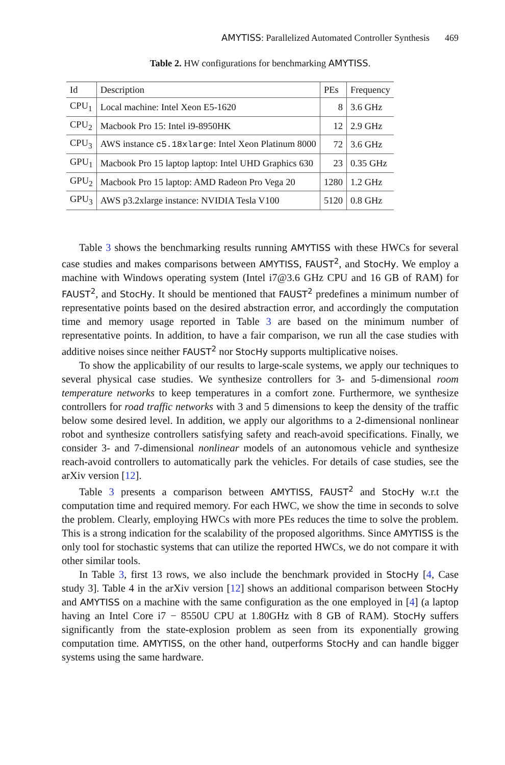AMYTISS: Parallelized Automated Controller Synthesis 469
Table 2. HW configurations for benchmarking AMYTISS.
| Id | Description | PEs | Frequency |
| --- | --- | --- | --- |
| CPU<sub>1</sub> | Local machine: Intel Xeon E5-1620 | 8 | 3.6 GHz |
| CPU<sub>2</sub> | Macbook Pro 15: Intel i9-8950HK | 12 | 2.9 GHz |
| CPU<sub>3</sub> | AWS instance c5.18xlarge : Intel Xeon Platinum 8000 | 72 | 3.6 GHz |
| GPU<sub>1</sub> | Macbook Pro 15 laptop laptop: Intel UHD Graphics 630 | 23 | 0.35 GHz |
| GPU<sub>2</sub> | Macbook Pro 15 laptop: AMD Radeon Pro Vega 20 | 1280 | 1.2 GHz |
| GPU<sub>3</sub> | AWS p3.2xlarge instance: NVIDIA Tesla V100 | 5120 | 0.8 GHz |
Table 3 shows the benchmarking results running AMYTISS with these HWCs for several case studies and makes comparisons between AMYTISS, FAUST<sup>2</sup>, and StocHy. We employ a machine with Windows operating system (Intel i7@3.6 GHz CPU and 16 GB of RAM) for FAUST<sup>2</sup>, and StocHy. It should be mentioned that FAUST<sup>2</sup> predefines a minimum number of representative points based on the desired abstraction error, and accordingly the computation time and memory usage reported in Table 3 are based on the minimum number of representative points. In addition, to have a fair comparison, we run all the case studies with additive noises since neither FAUST<sup>2</sup> nor StocHy supports multiplicative noises.
To show the applicability of our results to large-scale systems, we apply our techniques to several physical case studies. We synthesize controllers for 3- and 5-dimensional room temperature networks to keep temperatures in a comfort zone. Furthermore, we synthesize controllers for road traffic networks with 3 and 5 dimensions to keep the density of the traffic below some desired level. In addition, we apply our algorithms to a 2-dimensional nonlinear robot and synthesize controllers satisfying safety and reach-avoid specifications. Finally, we consider 3- and 7-dimensional nonlinear models of an autonomous vehicle and synthesize reach-avoid controllers to automatically park the vehicles. For details of case studies, see the arXiv version [12].
Table 3 presents a comparison between AMYTISS, FAUST<sup>2</sup> and StocHy w.r.t the computation time and required memory. For each HWC, we show the time in seconds to solve the problem. Clearly, employing HWCs with more PEs reduces the time to solve the problem. This is a strong indication for the scalability of the proposed algorithms. Since AMYTISS is the only tool for stochastic systems that can utilize the reported HWCs, we do not compare it with other similar tools.
In Table 3, first 13 rows, we also include the benchmark provided in StocHy [4, Case study 3]. Table 4 in the arXiv version [12] shows an additional comparison between StocHy and AMYTISS on a machine with the same configuration as the one employed in [4] (a laptop having an Intel Core i7 − 8550U CPU at 1.80GHz with 8 GB of RAM). StocHy suffers significantly from the state-explosion problem as seen from its exponentially growing computation time. AMYTISS, on the other hand, outperforms StocHy and can handle bigger systems using the same hardware.